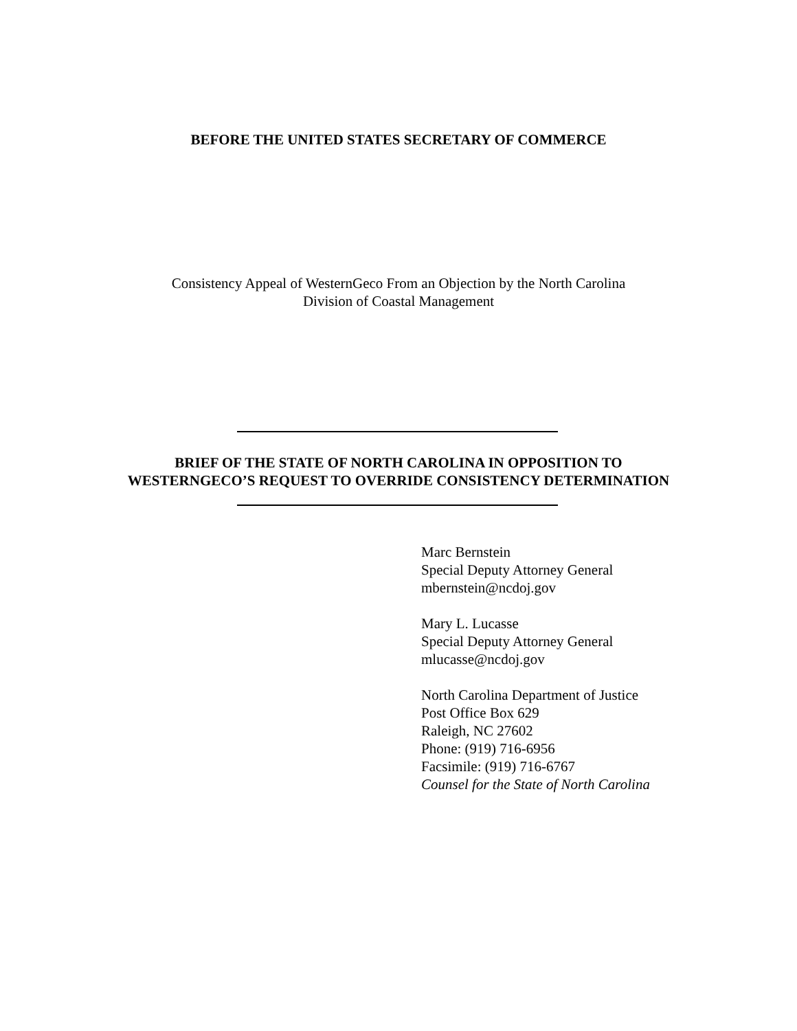BEFORE THE UNITED STATES SECRETARY OF COMMERCE
Consistency Appeal of WesternGeco From an Objection by the North Carolina
Division of Coastal Management
BRIEF OF THE STATE OF NORTH CAROLINA IN OPPOSITION TO
WESTERNGECO’S REQUEST TO OVERRIDE CONSISTENCY DETERMINATION
Marc Bernstein
Special Deputy Attorney General
mbernstein@ncdoj.gov
Mary L. Lucasse
Special Deputy Attorney General
mlucasse@ncdoj.gov
North Carolina Department of Justice
Post Office Box 629
Raleigh, NC 27602
Phone: (919) 716-6956
Facsimile: (919) 716-6767
Counsel for the State of North Carolina